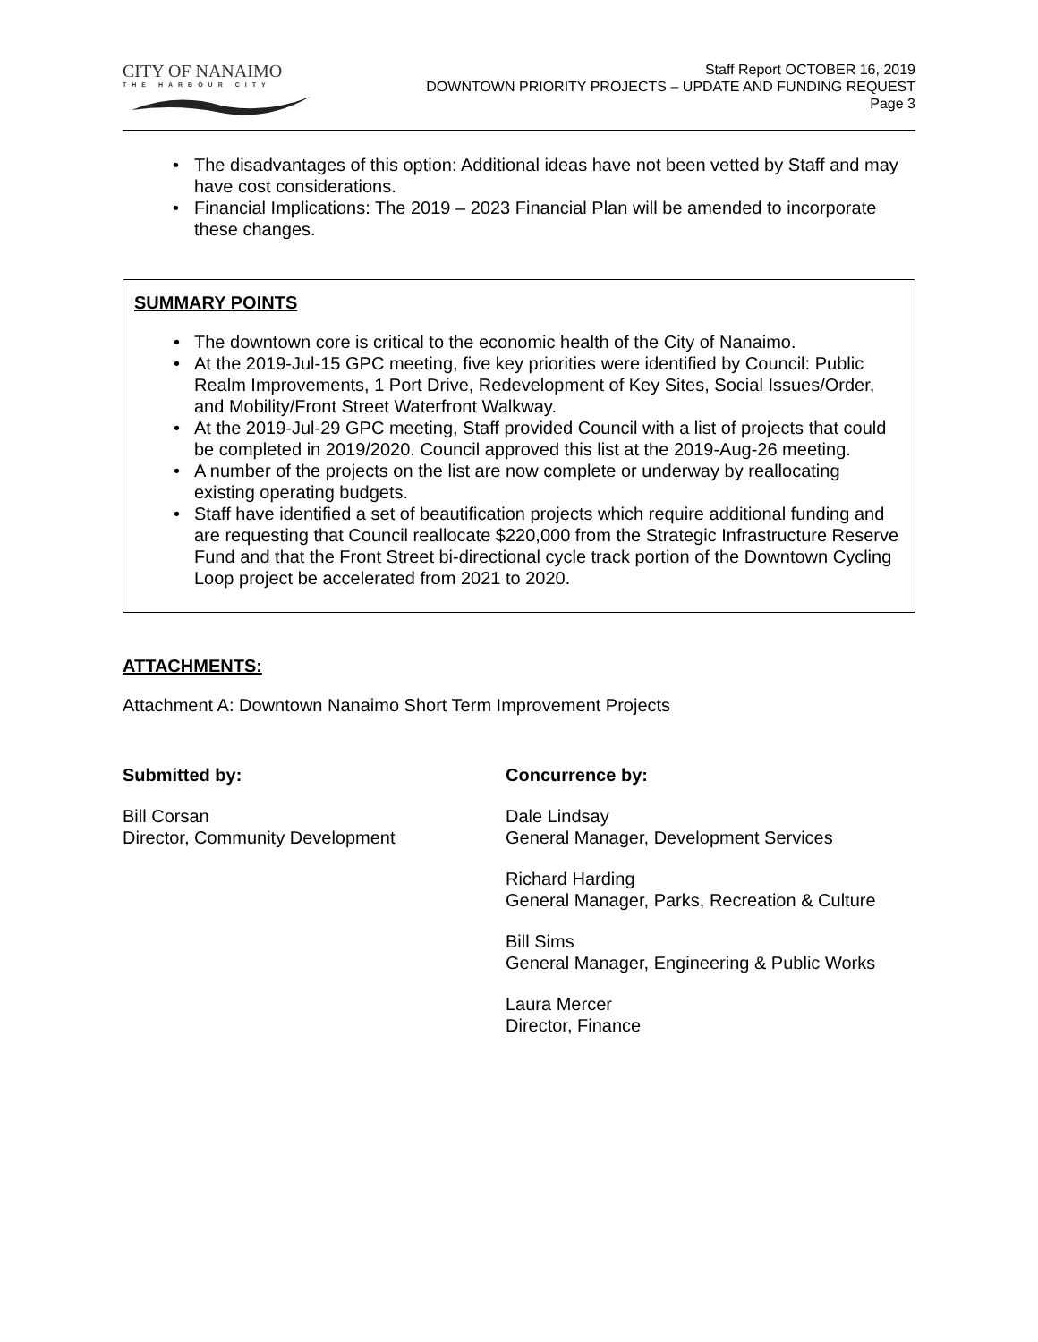CITY OF NANAIMO
THE HARBOUR CITY
Staff Report OCTOBER 16, 2019
DOWNTOWN PRIORITY PROJECTS – UPDATE AND FUNDING REQUEST
Page 3
The disadvantages of this option: Additional ideas have not been vetted by Staff and may have cost considerations.
Financial Implications: The 2019 – 2023 Financial Plan will be amended to incorporate these changes.
SUMMARY POINTS
The downtown core is critical to the economic health of the City of Nanaimo.
At the 2019-Jul-15 GPC meeting, five key priorities were identified by Council: Public Realm Improvements, 1 Port Drive, Redevelopment of Key Sites, Social Issues/Order, and Mobility/Front Street Waterfront Walkway.
At the 2019-Jul-29 GPC meeting, Staff provided Council with a list of projects that could be completed in 2019/2020. Council approved this list at the 2019-Aug-26 meeting.
A number of the projects on the list are now complete or underway by reallocating existing operating budgets.
Staff have identified a set of beautification projects which require additional funding and are requesting that Council reallocate $220,000 from the Strategic Infrastructure Reserve Fund and that the Front Street bi-directional cycle track portion of the Downtown Cycling Loop project be accelerated from 2021 to 2020.
ATTACHMENTS:
Attachment A: Downtown Nanaimo Short Term Improvement Projects
Submitted by:
Bill Corsan
Director, Community Development
Concurrence by:
Dale Lindsay
General Manager, Development Services
Richard Harding
General Manager, Parks, Recreation & Culture
Bill Sims
General Manager, Engineering & Public Works
Laura Mercer
Director, Finance